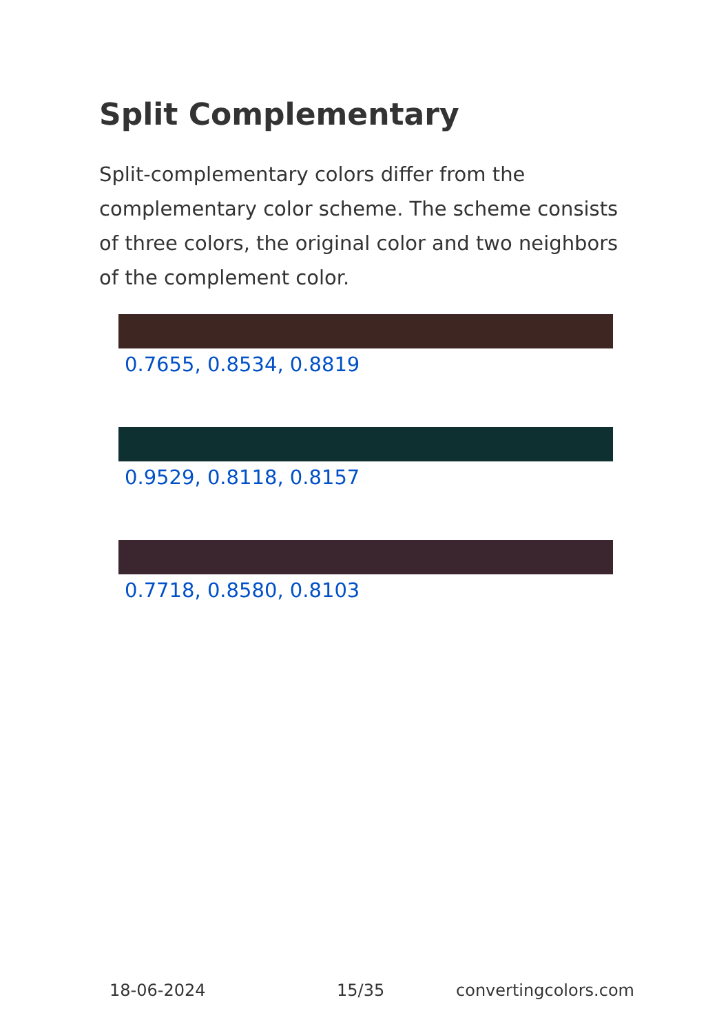Split Complementary
Split-complementary colors differ from the complementary color scheme. The scheme consists of three colors, the original color and two neighbors of the complement color.
0.7655, 0.8534, 0.8819
0.9529, 0.8118, 0.8157
0.7718, 0.8580, 0.8103
18-06-2024 15/35 convertingcolors.com